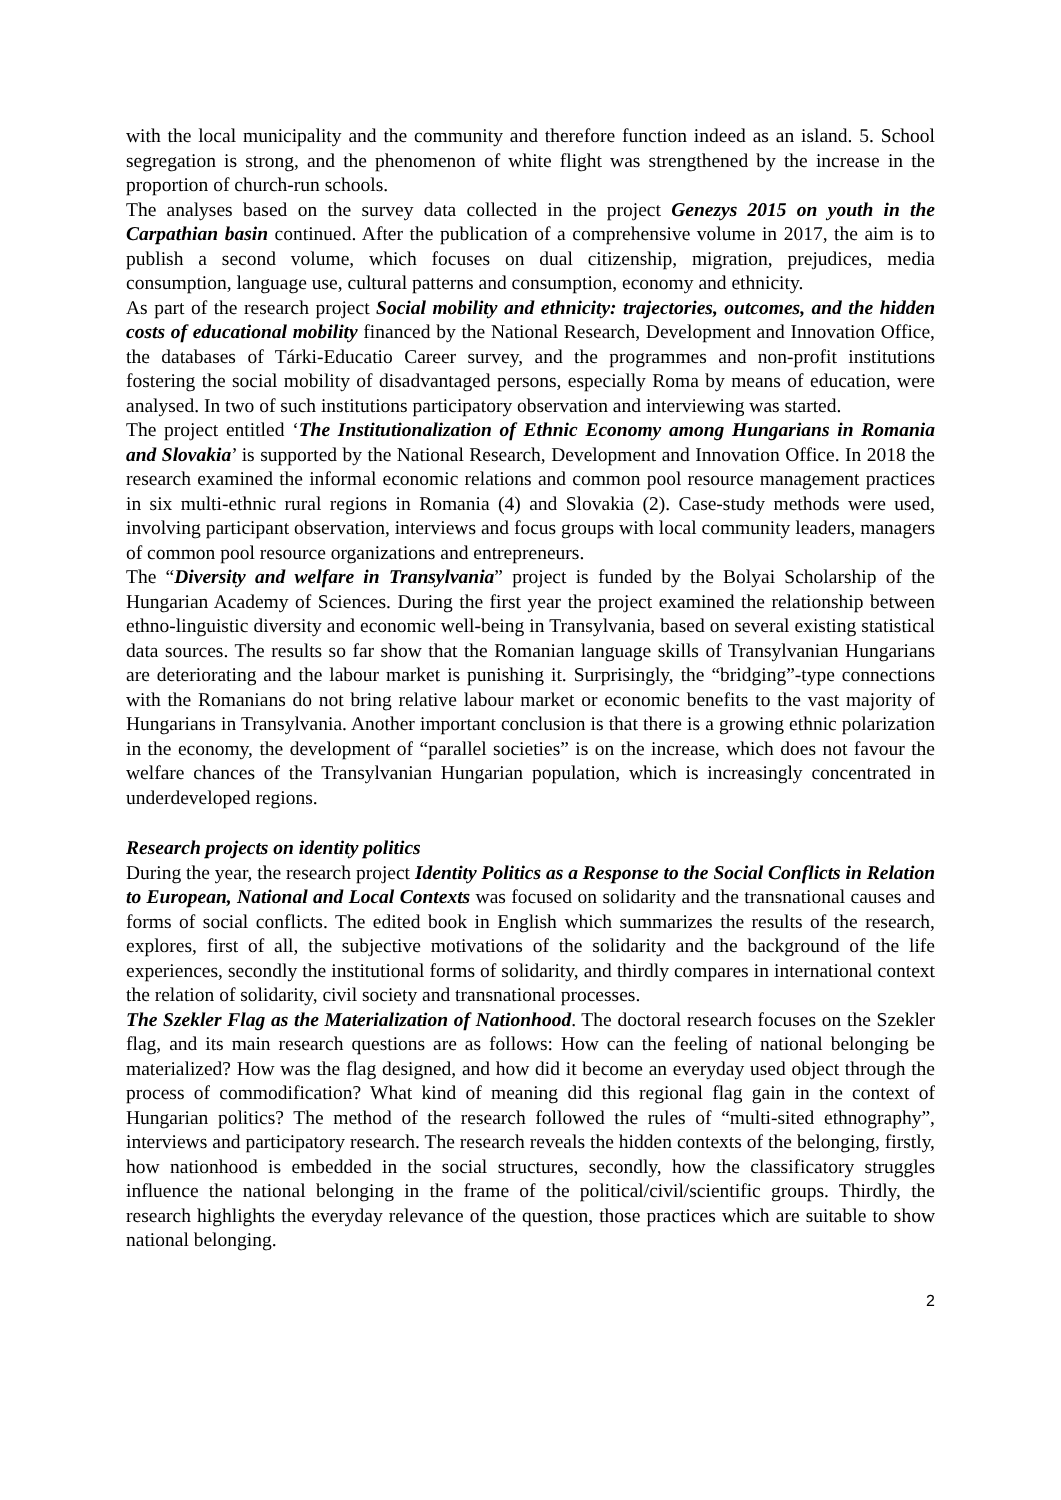with the local municipality and the community and therefore function indeed as an island. 5. School segregation is strong, and the phenomenon of white flight was strengthened by the increase in the proportion of church-run schools.
The analyses based on the survey data collected in the project Genezys 2015 on youth in the Carpathian basin continued. After the publication of a comprehensive volume in 2017, the aim is to publish a second volume, which focuses on dual citizenship, migration, prejudices, media consumption, language use, cultural patterns and consumption, economy and ethnicity.
As part of the research project Social mobility and ethnicity: trajectories, outcomes, and the hidden costs of educational mobility financed by the National Research, Development and Innovation Office, the databases of Tárki-Educatio Career survey, and the programmes and non-profit institutions fostering the social mobility of disadvantaged persons, especially Roma by means of education, were analysed. In two of such institutions participatory observation and interviewing was started.
The project entitled ‘The Institutionalization of Ethnic Economy among Hungarians in Romania and Slovakia’ is supported by the National Research, Development and Innovation Office. In 2018 the research examined the informal economic relations and common pool resource management practices in six multi-ethnic rural regions in Romania (4) and Slovakia (2). Case-study methods were used, involving participant observation, interviews and focus groups with local community leaders, managers of common pool resource organizations and entrepreneurs.
The “Diversity and welfare in Transylvania” project is funded by the Bolyai Scholarship of the Hungarian Academy of Sciences. During the first year the project examined the relationship between ethno-linguistic diversity and economic well-being in Transylvania, based on several existing statistical data sources. The results so far show that the Romanian language skills of Transylvanian Hungarians are deteriorating and the labour market is punishing it. Surprisingly, the “bridging”-type connections with the Romanians do not bring relative labour market or economic benefits to the vast majority of Hungarians in Transylvania. Another important conclusion is that there is a growing ethnic polarization in the economy, the development of “parallel societies” is on the increase, which does not favour the welfare chances of the Transylvanian Hungarian population, which is increasingly concentrated in underdeveloped regions.
Research projects on identity politics
During the year, the research project Identity Politics as a Response to the Social Conflicts in Relation to European, National and Local Contexts was focused on solidarity and the transnational causes and forms of social conflicts. The edited book in English which summarizes the results of the research, explores, first of all, the subjective motivations of the solidarity and the background of the life experiences, secondly the institutional forms of solidarity, and thirdly compares in international context the relation of solidarity, civil society and transnational processes.
The Szekler Flag as the Materialization of Nationhood. The doctoral research focuses on the Szekler flag, and its main research questions are as follows: How can the feeling of national belonging be materialized? How was the flag designed, and how did it become an everyday used object through the process of commodification? What kind of meaning did this regional flag gain in the context of Hungarian politics? The method of the research followed the rules of “multi-sited ethnography”, interviews and participatory research. The research reveals the hidden contexts of the belonging, firstly, how nationhood is embedded in the social structures, secondly, how the classificatory struggles influence the national belonging in the frame of the political/civil/scientific groups. Thirdly, the research highlights the everyday relevance of the question, those practices which are suitable to show national belonging.
2